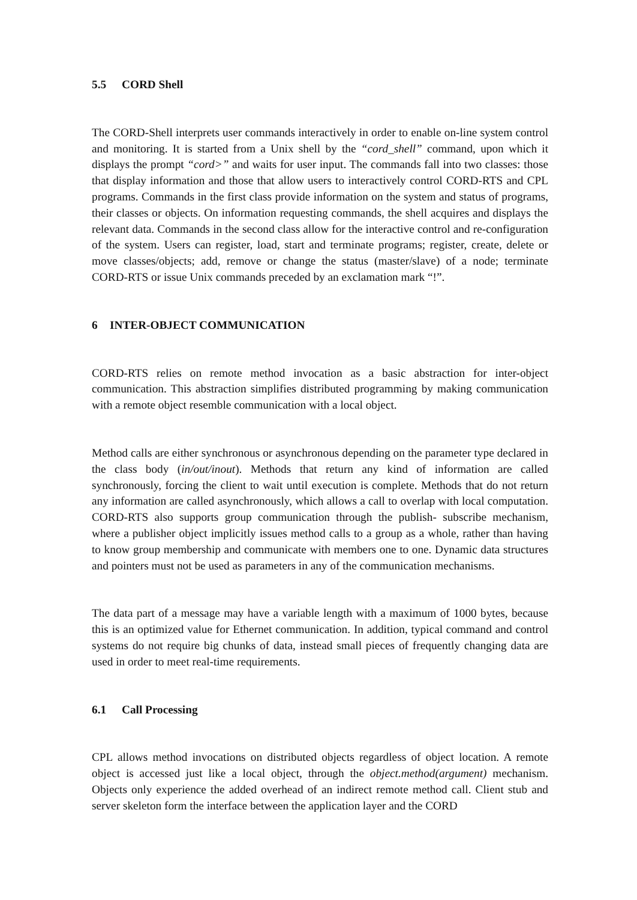5.5 CORD Shell
The CORD-Shell interprets user commands interactively in order to enable on-line system control and monitoring. It is started from a Unix shell by the “cord_shell” command, upon which it displays the prompt “cord>” and waits for user input. The commands fall into two classes: those that display information and those that allow users to interactively control CORD-RTS and CPL programs. Commands in the first class provide information on the system and status of programs, their classes or objects. On information requesting commands, the shell acquires and displays the relevant data. Commands in the second class allow for the interactive control and re-configuration of the system. Users can register, load, start and terminate programs; register, create, delete or move classes/objects; add, remove or change the status (master/slave) of a node; terminate CORD-RTS or issue Unix commands preceded by an exclamation mark “!”.
6 INTER-OBJECT COMMUNICATION
CORD-RTS relies on remote method invocation as a basic abstraction for inter-object communication. This abstraction simplifies distributed programming by making communication with a remote object resemble communication with a local object.
Method calls are either synchronous or asynchronous depending on the parameter type declared in the class body (in/out/inout). Methods that return any kind of information are called synchronously, forcing the client to wait until execution is complete. Methods that do not return any information are called asynchronously, which allows a call to overlap with local computation. CORD-RTS also supports group communication through the publish- subscribe mechanism, where a publisher object implicitly issues method calls to a group as a whole, rather than having to know group membership and communicate with members one to one. Dynamic data structures and pointers must not be used as parameters in any of the communication mechanisms.
The data part of a message may have a variable length with a maximum of 1000 bytes, because this is an optimized value for Ethernet communication. In addition, typical command and control systems do not require big chunks of data, instead small pieces of frequently changing data are used in order to meet real-time requirements.
6.1 Call Processing
CPL allows method invocations on distributed objects regardless of object location. A remote object is accessed just like a local object, through the object.method(argument) mechanism. Objects only experience the added overhead of an indirect remote method call. Client stub and server skeleton form the interface between the application layer and the CORD